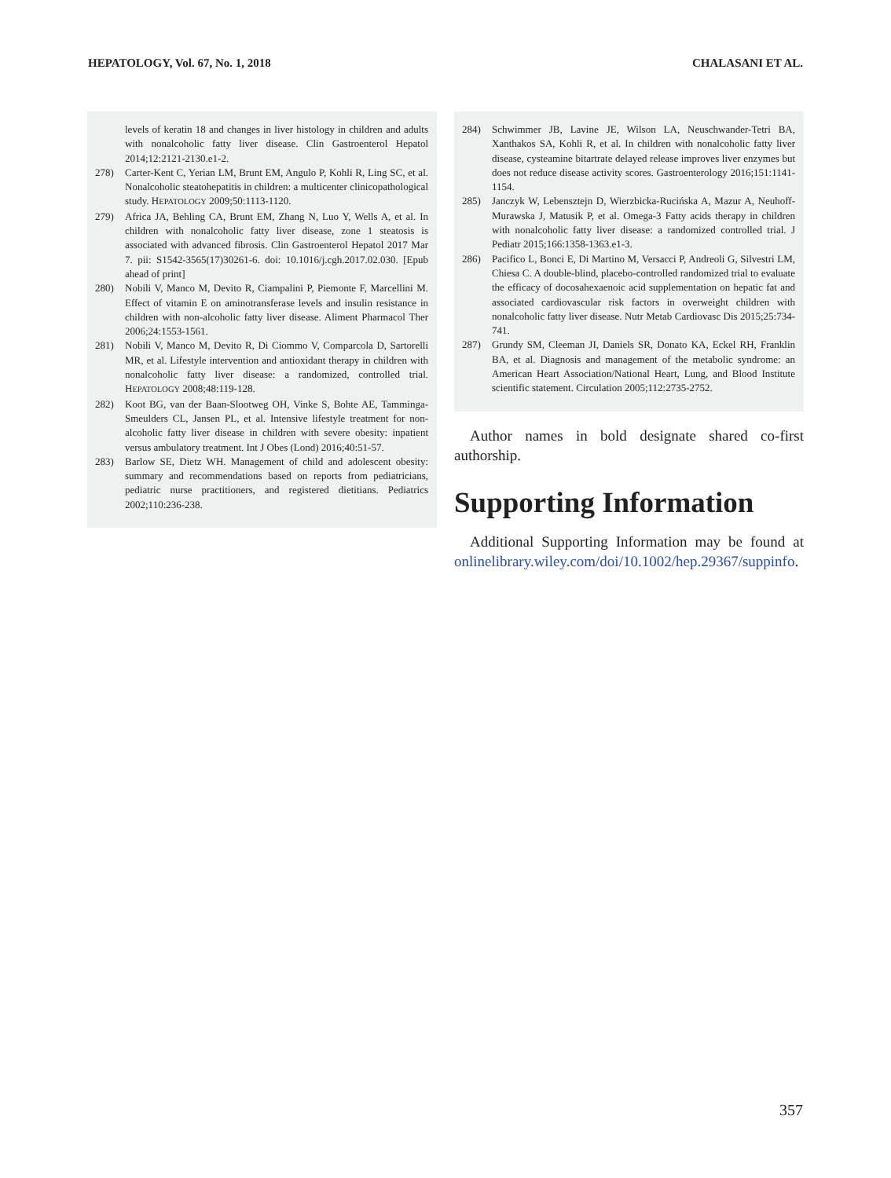HEPATOLOGY, Vol. 67, No. 1, 2018 CHALASANI ET AL.
levels of keratin 18 and changes in liver histology in children and adults with nonalcoholic fatty liver disease. Clin Gastroenterol Hepatol 2014;12:2121-2130.e1-2.
278) Carter-Kent C, Yerian LM, Brunt EM, Angulo P, Kohli R, Ling SC, et al. Nonalcoholic steatohepatitis in children: a multicenter clinicopathological study. HEPATOLOGY 2009;50:1113-1120.
279) Africa JA, Behling CA, Brunt EM, Zhang N, Luo Y, Wells A, et al. In children with nonalcoholic fatty liver disease, zone 1 steatosis is associated with advanced fibrosis. Clin Gastroenterol Hepatol 2017 Mar 7. pii: S1542-3565(17)30261-6. doi: 10.1016/j.cgh.2017.02.030. [Epub ahead of print]
280) Nobili V, Manco M, Devito R, Ciampalini P, Piemonte F, Marcellini M. Effect of vitamin E on aminotransferase levels and insulin resistance in children with non-alcoholic fatty liver disease. Aliment Pharmacol Ther 2006;24:1553-1561.
281) Nobili V, Manco M, Devito R, Di Ciommo V, Comparcola D, Sartorelli MR, et al. Lifestyle intervention and antioxidant therapy in children with nonalcoholic fatty liver disease: a randomized, controlled trial. HEPATOLOGY 2008;48:119-128.
282) Koot BG, van der Baan-Slootweg OH, Vinke S, Bohte AE, Tamminga-Smeulders CL, Jansen PL, et al. Intensive lifestyle treatment for non-alcoholic fatty liver disease in children with severe obesity: inpatient versus ambulatory treatment. Int J Obes (Lond) 2016;40:51-57.
283) Barlow SE, Dietz WH. Management of child and adolescent obesity: summary and recommendations based on reports from pediatricians, pediatric nurse practitioners, and registered dietitians. Pediatrics 2002;110:236-238.
284) Schwimmer JB, Lavine JE, Wilson LA, Neuschwander-Tetri BA, Xanthakos SA, Kohli R, et al. In children with nonalcoholic fatty liver disease, cysteamine bitartrate delayed release improves liver enzymes but does not reduce disease activity scores. Gastroenterology 2016;151:1141-1154.
285) Janczyk W, Lebensztejn D, Wierzbicka-Rucińska A, Mazur A, Neuhoff-Murawska J, Matusik P, et al. Omega-3 Fatty acids therapy in children with nonalcoholic fatty liver disease: a randomized controlled trial. J Pediatr 2015;166:1358-1363.e1-3.
286) Pacifico L, Bonci E, Di Martino M, Versacci P, Andreoli G, Silvestri LM, Chiesa C. A double-blind, placebo-controlled randomized trial to evaluate the efficacy of docosahexaenoic acid supplementation on hepatic fat and associated cardiovascular risk factors in overweight children with nonalcoholic fatty liver disease. Nutr Metab Cardiovasc Dis 2015;25:734-741.
287) Grundy SM, Cleeman JI, Daniels SR, Donato KA, Eckel RH, Franklin BA, et al. Diagnosis and management of the metabolic syndrome: an American Heart Association/National Heart, Lung, and Blood Institute scientific statement. Circulation 2005;112:2735-2752.
Author names in bold designate shared co-first authorship.
Supporting Information
Additional Supporting Information may be found at onlinelibrary.wiley.com/doi/10.1002/hep.29367/suppinfo.
357